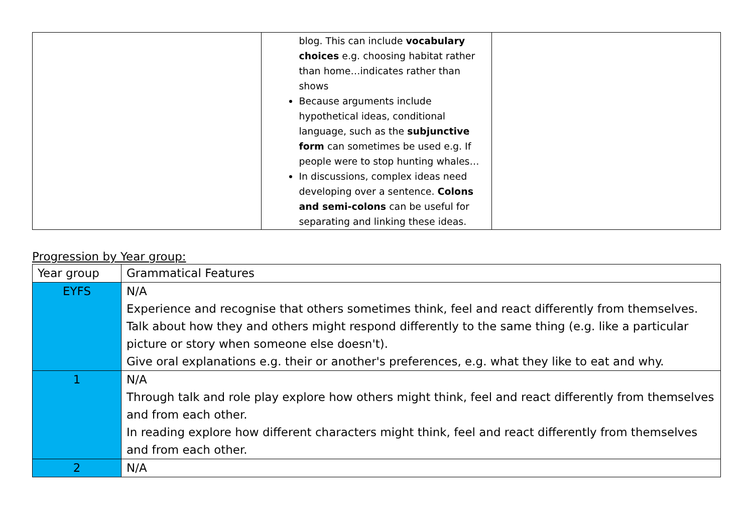| | blog. This can include vocabulary choices e.g. choosing habitat rather than home…indicates rather than shows Because arguments include hypothetical ideas, conditional language, such as the subjunctive form can sometimes be used e.g. If people were to stop hunting whales… In discussions, complex ideas need developing over a sentence. Colons and semi-colons can be useful for separating and linking these ideas. | |
Progression by Year group:
| Year group | Grammatical Features |
| --- | --- |
| EYFS | N/A Experience and recognise that others sometimes think, feel and react differently from themselves. Talk about how they and others might respond differently to the same thing (e.g. like a particular picture or story when someone else doesn't). Give oral explanations e.g. their or another's preferences, e.g. what they like to eat and why. |
| 1 | N/A Through talk and role play explore how others might think, feel and react differently from themselves and from each other. In reading explore how different characters might think, feel and react differently from themselves and from each other. |
| 2 | N/A |